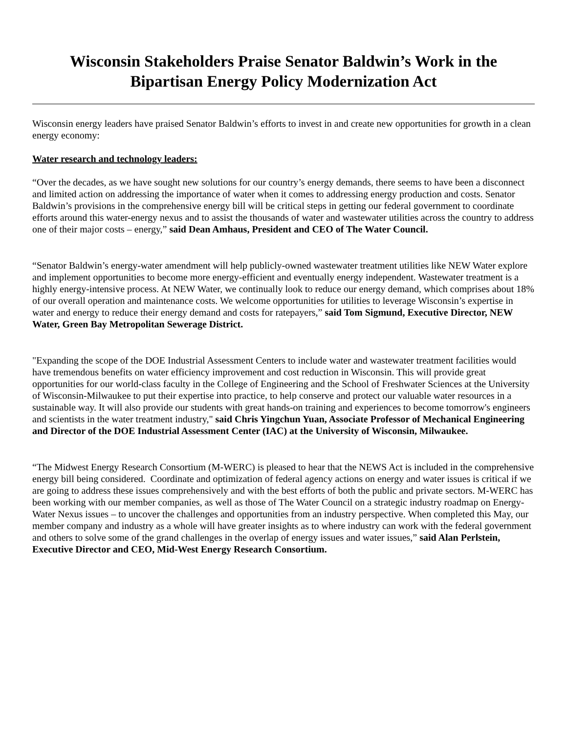Wisconsin Stakeholders Praise Senator Baldwin’s Work in the
Bipartisan Energy Policy Modernization Act
Wisconsin energy leaders have praised Senator Baldwin’s efforts to invest in and create new opportunities for growth in a clean energy economy:
Water research and technology leaders:
“Over the decades, as we have sought new solutions for our country’s energy demands, there seems to have been a disconnect and limited action on addressing the importance of water when it comes to addressing energy production and costs. Senator Baldwin’s provisions in the comprehensive energy bill will be critical steps in getting our federal government to coordinate efforts around this water-energy nexus and to assist the thousands of water and wastewater utilities across the country to address one of their major costs – energy,” said Dean Amhaus, President and CEO of The Water Council.
“Senator Baldwin’s energy-water amendment will help publicly-owned wastewater treatment utilities like NEW Water explore and implement opportunities to become more energy-efficient and eventually energy independent. Wastewater treatment is a highly energy-intensive process. At NEW Water, we continually look to reduce our energy demand, which comprises about 18% of our overall operation and maintenance costs. We welcome opportunities for utilities to leverage Wisconsin’s expertise in water and energy to reduce their energy demand and costs for ratepayers,” said Tom Sigmund, Executive Director, NEW Water, Green Bay Metropolitan Sewerage District.
"Expanding the scope of the DOE Industrial Assessment Centers to include water and wastewater treatment facilities would have tremendous benefits on water efficiency improvement and cost reduction in Wisconsin. This will provide great opportunities for our world-class faculty in the College of Engineering and the School of Freshwater Sciences at the University of Wisconsin-Milwaukee to put their expertise into practice, to help conserve and protect our valuable water resources in a sustainable way. It will also provide our students with great hands-on training and experiences to become tomorrow's engineers and scientists in the water treatment industry," said Chris Yingchun Yuan, Associate Professor of Mechanical Engineering and Director of the DOE Industrial Assessment Center (IAC) at the University of Wisconsin, Milwaukee.
“The Midwest Energy Research Consortium (M-WERC) is pleased to hear that the NEWS Act is included in the comprehensive energy bill being considered. Coordinate and optimization of federal agency actions on energy and water issues is critical if we are going to address these issues comprehensively and with the best efforts of both the public and private sectors. M-WERC has been working with our member companies, as well as those of The Water Council on a strategic industry roadmap on Energy-Water Nexus issues – to uncover the challenges and opportunities from an industry perspective. When completed this May, our member company and industry as a whole will have greater insights as to where industry can work with the federal government and others to solve some of the grand challenges in the overlap of energy issues and water issues,” said Alan Perlstein, Executive Director and CEO, Mid-West Energy Research Consortium.